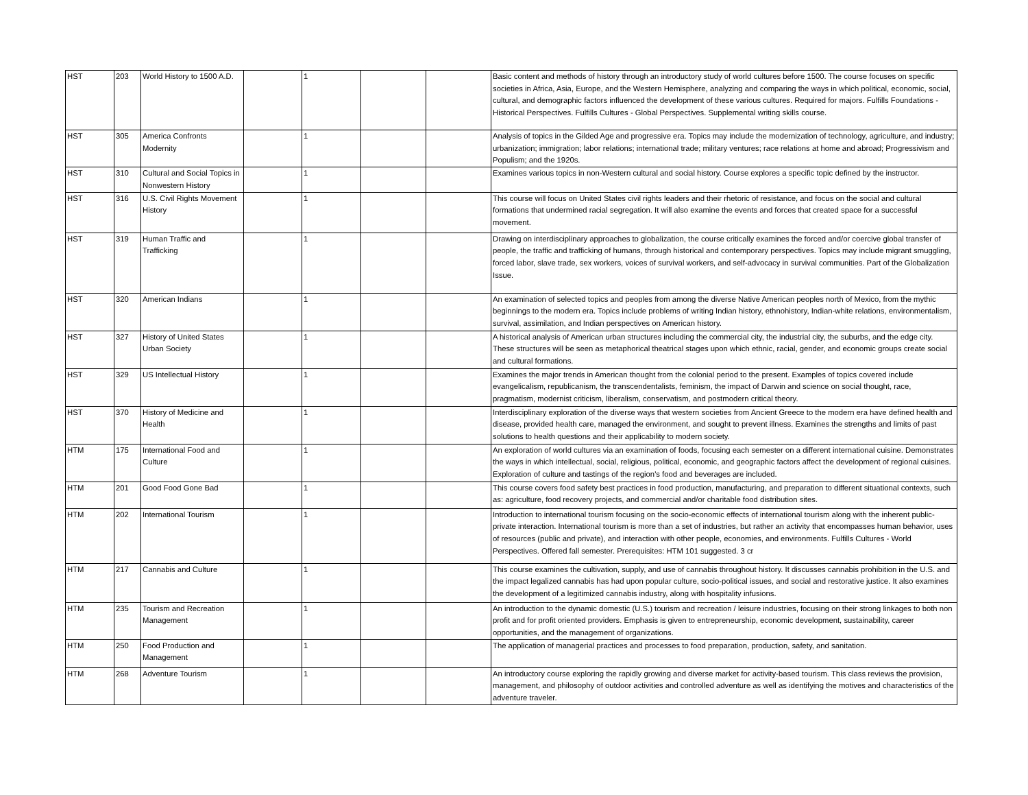| HST | 203 | World History to 1500 A.D. | | 1 | | | Basic content and methods of history through an introductory study of world cultures before 1500. The course focuses on specific societies in Africa, Asia, Europe, and the Western Hemisphere, analyzing and comparing the ways in which political, economic, social, cultural, and demographic factors influenced the development of these various cultures. Required for majors. Fulfills Foundations - Historical Perspectives. Fulfills Cultures - Global Perspectives. Supplemental writing skills course. |
| HST | 305 | America Confronts Modernity | | 1 | | | Analysis of topics in the Gilded Age and progressive era. Topics may include the modernization of technology, agriculture, and industry; urbanization; immigration; labor relations; international trade; military ventures; race relations at home and abroad; Progressivism and Populism; and the 1920s. |
| HST | 310 | Cultural and Social Topics in Nonwestern History | | 1 | | | Examines various topics in non-Western cultural and social history. Course explores a specific topic defined by the instructor. |
| HST | 316 | U.S. Civil Rights Movement History | | 1 | | | This course will focus on United States civil rights leaders and their rhetoric of resistance, and focus on the social and cultural formations that undermined racial segregation. It will also examine the events and forces that created space for a successful movement. |
| HST | 319 | Human Traffic and Trafficking | | 1 | | | Drawing on interdisciplinary approaches to globalization, the course critically examines the forced and/or coercive global transfer of people, the traffic and trafficking of humans, through historical and contemporary perspectives. Topics may include migrant smuggling, forced labor, slave trade, sex workers, voices of survival workers, and self-advocacy in survival communities. Part of the Globalization Issue. |
| HST | 320 | American Indians | | 1 | | | An examination of selected topics and peoples from among the diverse Native American peoples north of Mexico, from the mythic beginnings to the modern era. Topics include problems of writing Indian history, ethnohistory, Indian-white relations, environmentalism, survival, assimilation, and Indian perspectives on American history. |
| HST | 327 | History of United States Urban Society | | 1 | | | A historical analysis of American urban structures including the commercial city, the industrial city, the suburbs, and the edge city. These structures will be seen as metaphorical theatrical stages upon which ethnic, racial, gender, and economic groups create social and cultural formations. |
| HST | 329 | US Intellectual History | | 1 | | | Examines the major trends in American thought from the colonial period to the present. Examples of topics covered include evangelicalism, republicanism, the transcendentalists, feminism, the impact of Darwin and science on social thought, race, pragmatism, modernist criticism, liberalism, conservatism, and postmodern critical theory. |
| HST | 370 | History of Medicine and Health | | 1 | | | Interdisciplinary exploration of the diverse ways that western societies from Ancient Greece to the modern era have defined health and disease, provided health care, managed the environment, and sought to prevent illness. Examines the strengths and limits of past solutions to health questions and their applicability to modern society. |
| HTM | 175 | International Food and Culture | | 1 | | | An exploration of world cultures via an examination of foods, focusing each semester on a different international cuisine. Demonstrates the ways in which intellectual, social, religious, political, economic, and geographic factors affect the development of regional cuisines. Exploration of culture and tastings of the region's food and beverages are included. |
| HTM | 201 | Good Food Gone Bad | | 1 | | | This course covers food safety best practices in food production, manufacturing, and preparation to different situational contexts, such as: agriculture, food recovery projects, and commercial and/or charitable food distribution sites. |
| HTM | 202 | International Tourism | | 1 | | | Introduction to international tourism focusing on the socio-economic effects of international tourism along with the inherent public-private interaction. International tourism is more than a set of industries, but rather an activity that encompasses human behavior, uses of resources (public and private), and interaction with other people, economies, and environments. Fulfills Cultures - World Perspectives. Offered fall semester. Prerequisites: HTM 101 suggested. 3 cr |
| HTM | 217 | Cannabis and Culture | | 1 | | | This course examines the cultivation, supply, and use of cannabis throughout history. It discusses cannabis prohibition in the U.S. and the impact legalized cannabis has had upon popular culture, socio-political issues, and social and restorative justice. It also examines the development of a legitimized cannabis industry, along with hospitality infusions. |
| HTM | 235 | Tourism and Recreation Management | | 1 | | | An introduction to the dynamic domestic (U.S.) tourism and recreation / leisure industries, focusing on their strong linkages to both non profit and for profit oriented providers. Emphasis is given to entrepreneurship, economic development, sustainability, career opportunities, and the management of organizations. |
| HTM | 250 | Food Production and Management | | 1 | | | The application of managerial practices and processes to food preparation, production, safety, and sanitation. |
| HTM | 268 | Adventure Tourism | | 1 | | | An introductory course exploring the rapidly growing and diverse market for activity-based tourism. This class reviews the provision, management, and philosophy of outdoor activities and controlled adventure as well as identifying the motives and characteristics of the adventure traveler. |